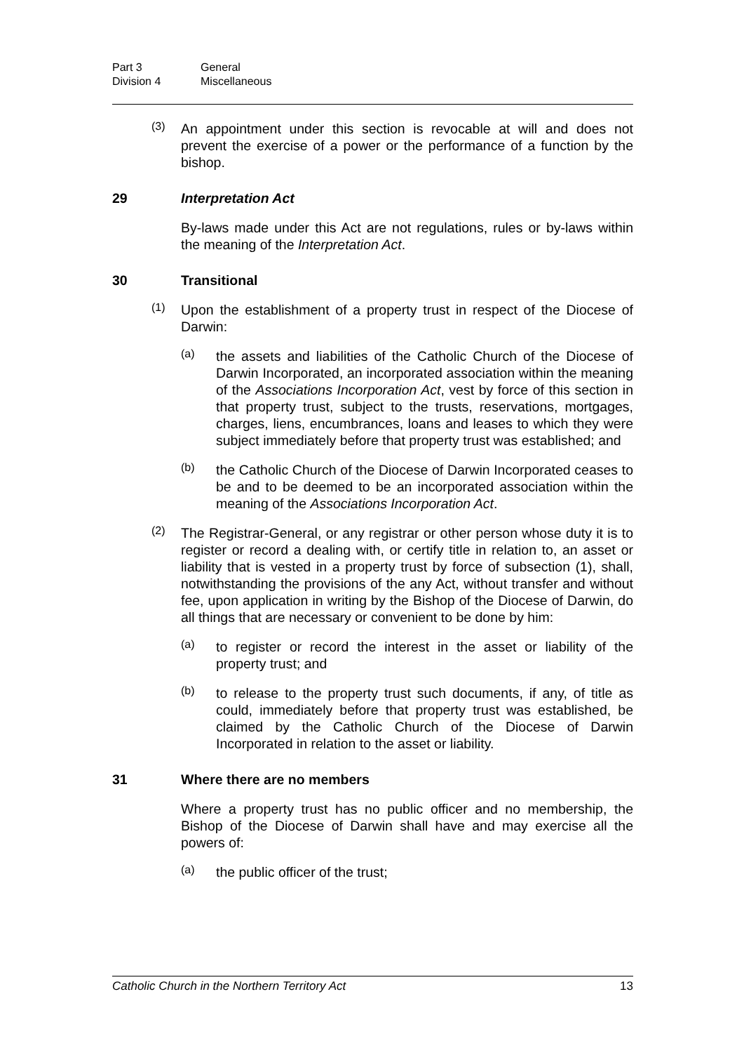Part 3 General Division 4 Miscellaneous
(3)
An appointment under this section is revocable at will and does not prevent the exercise of a power or the performance of a function by the bishop.
29 Interpretation Act
By-laws made under this Act are not regulations, rules or by-laws within the meaning of the Interpretation Act.
30 Transitional
(1)
Upon the establishment of a property trust in respect of the Diocese of Darwin:
(a)
the assets and liabilities of the Catholic Church of the Diocese of Darwin Incorporated, an incorporated association within the meaning of the Associations Incorporation Act, vest by force of this section in that property trust, subject to the trusts, reservations, mortgages, charges, liens, encumbrances, loans and leases to which they were subject immediately before that property trust was established; and
(b)
the Catholic Church of the Diocese of Darwin Incorporated ceases to be and to be deemed to be an incorporated association within the meaning of the Associations Incorporation Act.
(2)
The Registrar-General, or any registrar or other person whose duty it is to register or record a dealing with, or certify title in relation to, an asset or liability that is vested in a property trust by force of subsection (1), shall, notwithstanding the provisions of the any Act, without transfer and without fee, upon application in writing by the Bishop of the Diocese of Darwin, do all things that are necessary or convenient to be done by him:
(a)
to register or record the interest in the asset or liability of the property trust; and
(b)
to release to the property trust such documents, if any, of title as could, immediately before that property trust was established, be claimed by the Catholic Church of the Diocese of Darwin Incorporated in relation to the asset or liability.
31 Where there are no members
Where a property trust has no public officer and no membership, the Bishop of the Diocese of Darwin shall have and may exercise all the powers of:
(a)
the public officer of the trust;
Catholic Church in the Northern Territory Act 13